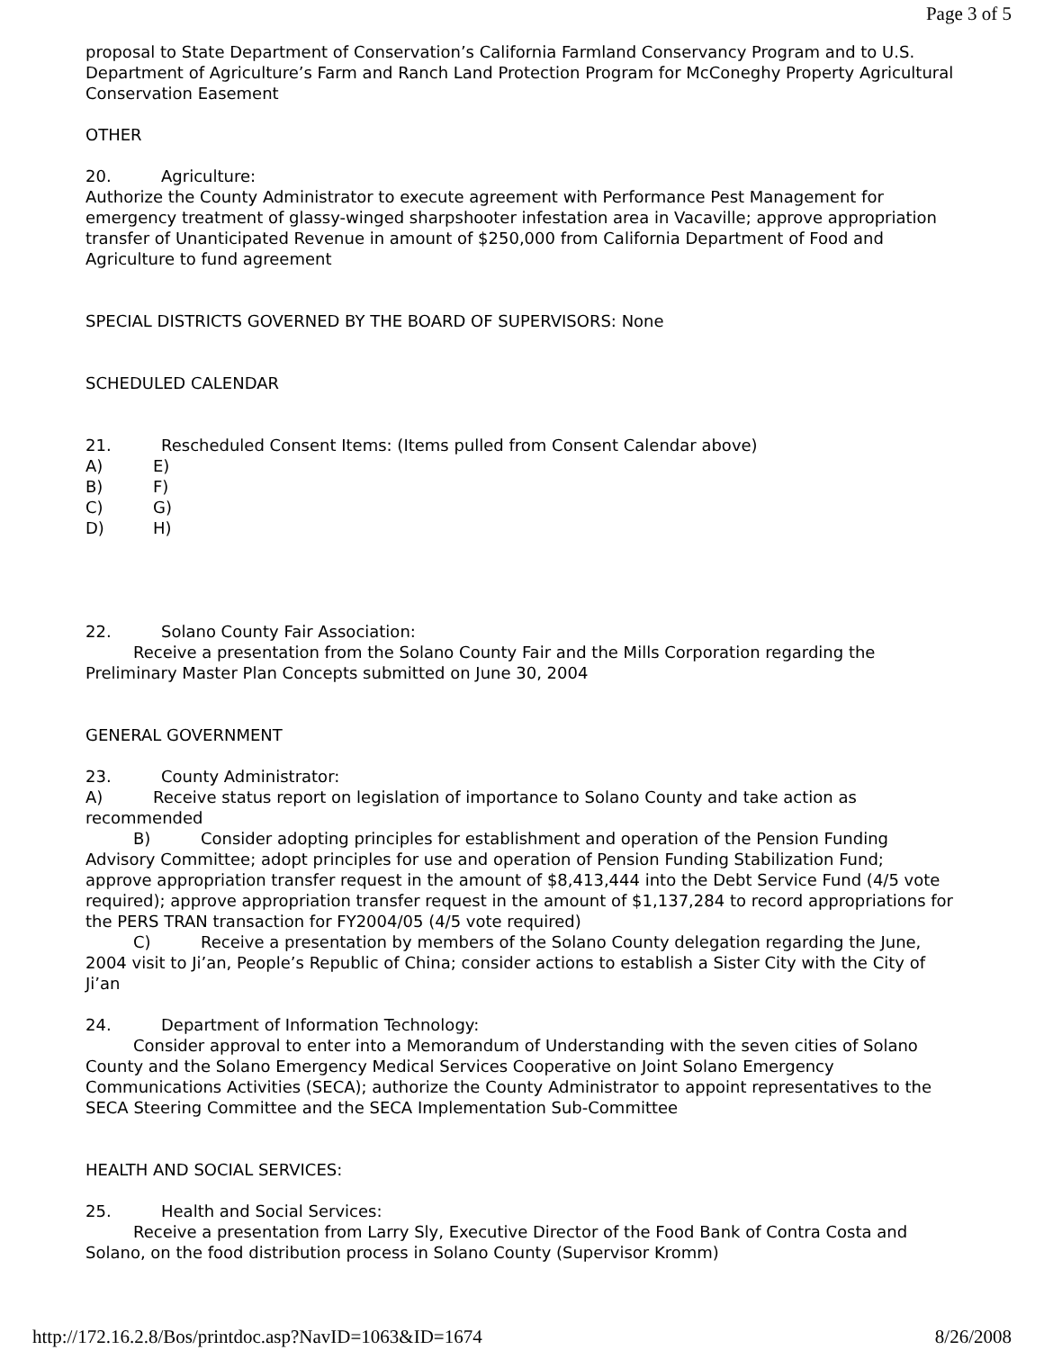Page 3 of 5
proposal to State Department of Conservation’s California Farmland Conservancy Program and to U.S. Department of Agriculture’s Farm and Ranch Land Protection Program for McConeghy Property Agricultural Conservation Easement
OTHER
20. Agriculture:
Authorize the County Administrator to execute agreement with Performance Pest Management for emergency treatment of glassy-winged sharpshooter infestation area in Vacaville; approve appropriation transfer of Unanticipated Revenue in amount of $250,000 from California Department of Food and Agriculture to fund agreement
SPECIAL DISTRICTS GOVERNED BY THE BOARD OF SUPERVISORS: None
SCHEDULED CALENDAR
21. Rescheduled Consent Items: (Items pulled from Consent Calendar above)
A) E)
B) F)
C) G)
D) H)
22. Solano County Fair Association:
Receive a presentation from the Solano County Fair and the Mills Corporation regarding the Preliminary Master Plan Concepts submitted on June 30, 2004
GENERAL GOVERNMENT
23. County Administrator:
A) Receive status report on legislation of importance to Solano County and take action as recommended
B) Consider adopting principles for establishment and operation of the Pension Funding Advisory Committee; adopt principles for use and operation of Pension Funding Stabilization Fund; approve appropriation transfer request in the amount of $8,413,444 into the Debt Service Fund (4/5 vote required); approve appropriation transfer request in the amount of $1,137,284 to record appropriations for the PERS TRAN transaction for FY2004/05 (4/5 vote required)
C) Receive a presentation by members of the Solano County delegation regarding the June, 2004 visit to Ji’an, People’s Republic of China; consider actions to establish a Sister City with the City of Ji’an
24. Department of Information Technology:
Consider approval to enter into a Memorandum of Understanding with the seven cities of Solano County and the Solano Emergency Medical Services Cooperative on Joint Solano Emergency Communications Activities (SECA); authorize the County Administrator to appoint representatives to the SECA Steering Committee and the SECA Implementation Sub-Committee
HEALTH AND SOCIAL SERVICES:
25. Health and Social Services:
Receive a presentation from Larry Sly, Executive Director of the Food Bank of Contra Costa and Solano, on the food distribution process in Solano County (Supervisor Kromm)
http://172.16.2.8/Bos/printdoc.asp?NavID=1063&ID=1674 8/26/2008